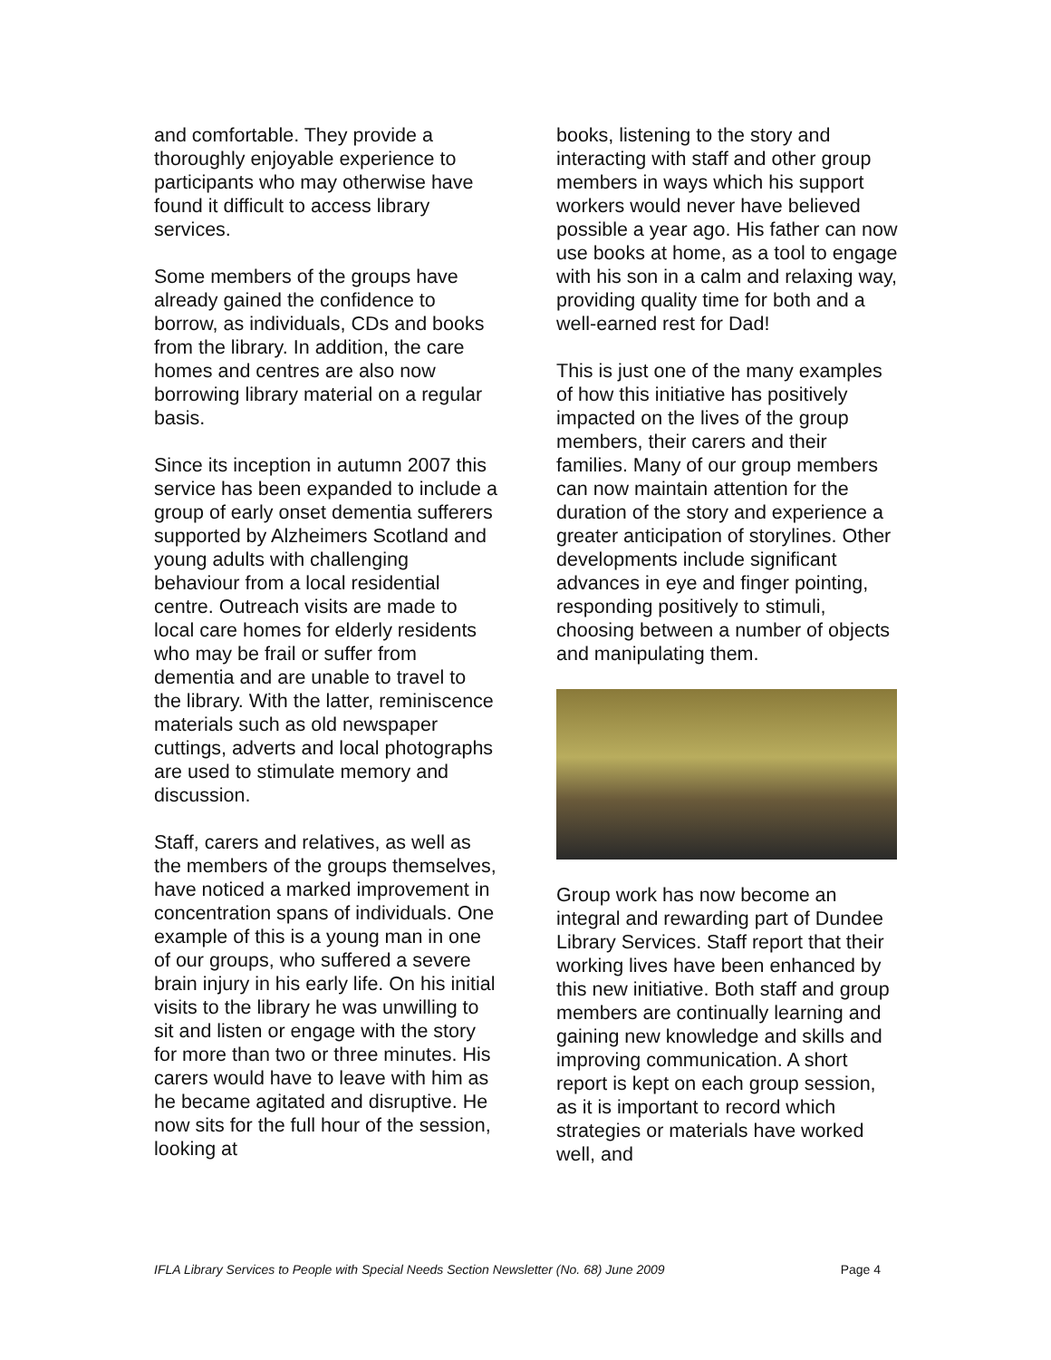and comfortable. They provide a thoroughly enjoyable experience to participants who may otherwise have found it difficult to access library services.
Some members of the groups have already gained the confidence to borrow, as individuals, CDs and books from the library. In addition, the care homes and centres are also now borrowing library material on a regular basis.
Since its inception in autumn 2007 this service has been expanded to include a group of early onset dementia sufferers supported by Alzheimers Scotland and young adults with challenging behaviour from a local residential centre. Outreach visits are made to local care homes for elderly residents who may be frail or suffer from dementia and are unable to travel to the library. With the latter, reminiscence materials such as old newspaper cuttings, adverts and local photographs are used to stimulate memory and discussion.
Staff, carers and relatives, as well as the members of the groups themselves, have noticed a marked improvement in concentration spans of individuals. One example of this is a young man in one of our groups, who suffered a severe brain injury in his early life. On his initial visits to the library he was unwilling to sit and listen or engage with the story for more than two or three minutes. His carers would have to leave with him as he became agitated and disruptive. He now sits for the full hour of the session, looking at
books, listening to the story and interacting with staff and other group members in ways which his support workers would never have believed possible a year ago. His father can now use books at home, as a tool to engage with his son in a calm and relaxing way, providing quality time for both and a well-earned rest for Dad!
This is just one of the many examples of how this initiative has positively impacted on the lives of the group members, their carers and their families. Many of our group members can now maintain attention for the duration of the story and experience a greater anticipation of storylines. Other developments include significant advances in eye and finger pointing, responding positively to stimuli, choosing between a number of objects and manipulating them.
Group work has now become an integral and rewarding part of Dundee Library Services. Staff report that their working lives have been enhanced by this new initiative. Both staff and group members are continually learning and gaining new knowledge and skills and improving communication. A short report is kept on each group session, as it is important to record which strategies or materials have worked well, and
IFLA Library Services to People with Special Needs Section Newsletter (No. 68) June 2009 Page 4